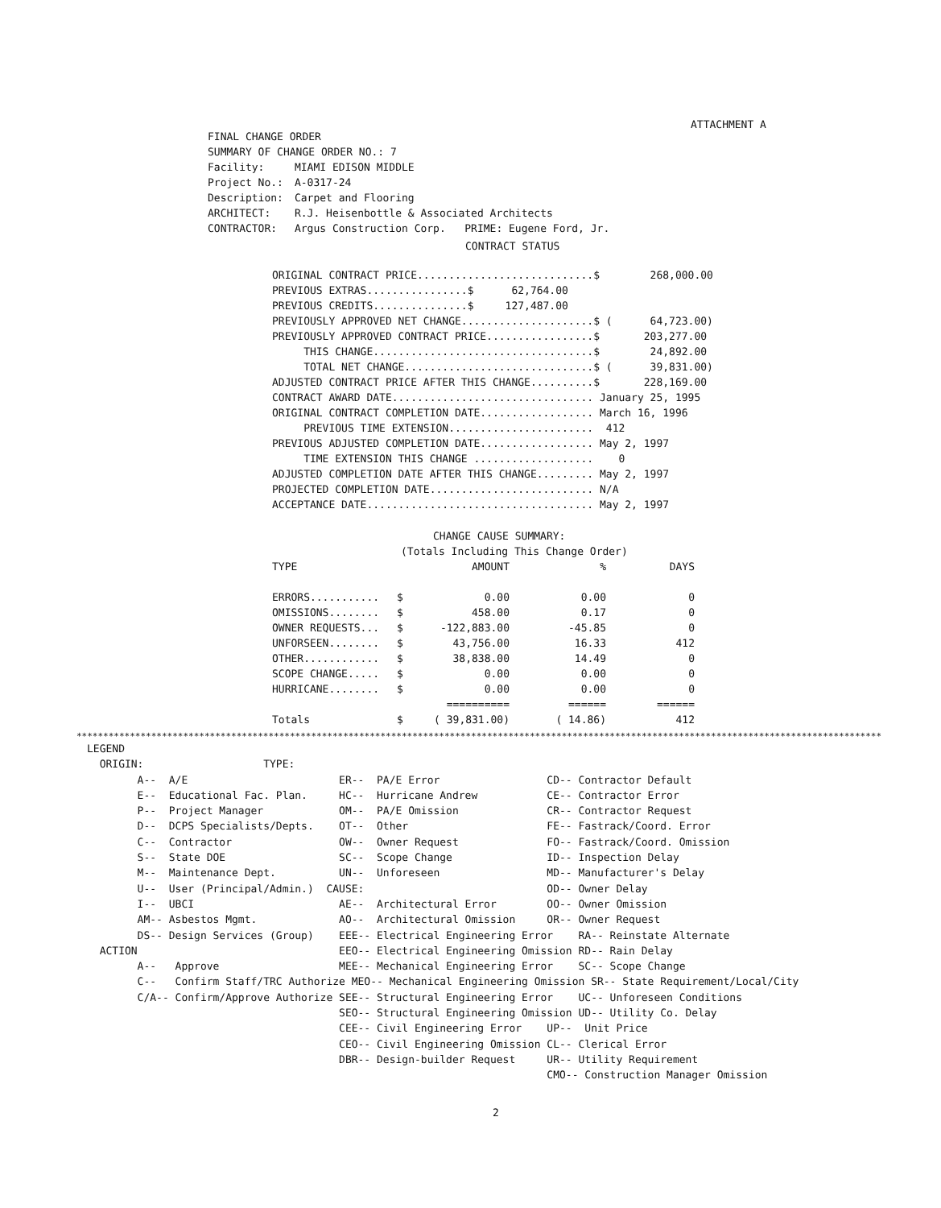ATTACHMENT A
FINAL CHANGE ORDER
SUMMARY OF CHANGE ORDER NO.: 7
| Facility: | MIAMI EDISON MIDDLE |
| Project No.: | A-0317-24 |
| Description: | Carpet and Flooring |
| ARCHITECT: | R.J. Heisenbottle & Associated Architects |
| CONTRACTOR: | Argus Construction Corp. PRIME: Eugene Ford, Jr. |
CONTRACT STATUS
ORIGINAL CONTRACT PRICE............................$ 268,000.00 PREVIOUS EXTRAS................$ 62,764.00 PREVIOUS CREDITS...............$ 127,487.00 PREVIOUSLY APPROVED NET CHANGE.....................$ ( 64,723.00) PREVIOUSLY APPROVED CONTRACT PRICE.................$ 203,277.00 THIS CHANGE...................................$ 24,892.00 TOTAL NET CHANGE..............................$ ( 39,831.00) ADJUSTED CONTRACT PRICE AFTER THIS CHANGE..........$ 228,169.00 CONTRACT AWARD DATE................................ January 25, 1995 ORIGINAL CONTRACT COMPLETION DATE.................. March 16, 1996 PREVIOUS TIME EXTENSION....................... 412 PREVIOUS ADJUSTED COMPLETION DATE.................. May 2, 1997 TIME EXTENSION THIS CHANGE ................... 0 ADJUSTED COMPLETION DATE AFTER THIS CHANGE......... May 2, 1997 PROJECTED COMPLETION DATE.......................... N/A ACCEPTANCE DATE.................................... May 2, 1997
CHANGE CAUSE SUMMARY:
(Totals Including This Change Order)
| TYPE | | AMOUNT | % | DAYS |
| --- | --- | --- | --- | --- |
| ERRORS........... | $ | 0.00 | 0.00 | 0 |
| OMISSIONS........ | $ | 458.00 | 0.17 | 0 |
| OWNER REQUESTS... | $ | -122,883.00 | -45.85 | 0 |
| UNFORSEEN........ | $ | 43,756.00 | 16.33 | 412 |
| OTHER............ | $ | 38,838.00 | 14.49 | 0 |
| SCOPE CHANGE..... | $ | 0.00 | 0.00 | 0 |
| HURRICANE........ | $ | 0.00 | 0.00 | 0 |
| | | ========== | ====== | ====== |
| Totals | $ | ( 39,831.00) | ( 14.86) | 412 |
******************************************************************************************************************************************************************
LEGEND ORIGIN: TYPE: A-- A/E ER-- PA/E Error CD-- Contractor Default E-- Educational Fac. Plan. HC-- Hurricane Andrew CE-- Contractor Error P-- Project Manager OM-- PA/E Omission CR-- Contractor Request D-- DCPS Specialists/Depts. OT-- Other FE-- Fastrack/Coord. Error C-- Contractor OW-- Owner Request FO-- Fastrack/Coord. Omission S-- State DOE SC-- Scope Change ID-- Inspection Delay M-- Maintenance Dept. UN-- Unforeseen MD-- Manufacturer's Delay U-- User (Principal/Admin.) CAUSE: OD-- Owner Delay I-- UBCI AE-- Architectural Error OO-- Owner Omission AM-- Asbestos Mgmt. AO-- Architectural Omission OR-- Owner Request DS-- Design Services (Group) EEE-- Electrical Engineering Error RA-- Reinstate Alternate ACTION EEO-- Electrical Engineering Omission RD-- Rain Delay A-- Approve MEE-- Mechanical Engineering Error SC-- Scope Change C-- Confirm Staff/TRC Authorize MEO-- Mechanical Engineering Omission SR-- State Requirement/Local/City C/A-- Confirm/Approve Authorize SEE-- Structural Engineering Error UC-- Unforeseen Conditions SEO-- Structural Engineering Omission UD-- Utility Co. Delay CEE-- Civil Engineering Error UP-- Unit Price CEO-- Civil Engineering Omission CL-- Clerical Error DBR-- Design-builder Request UR-- Utility Requirement CMO-- Construction Manager Omission
2